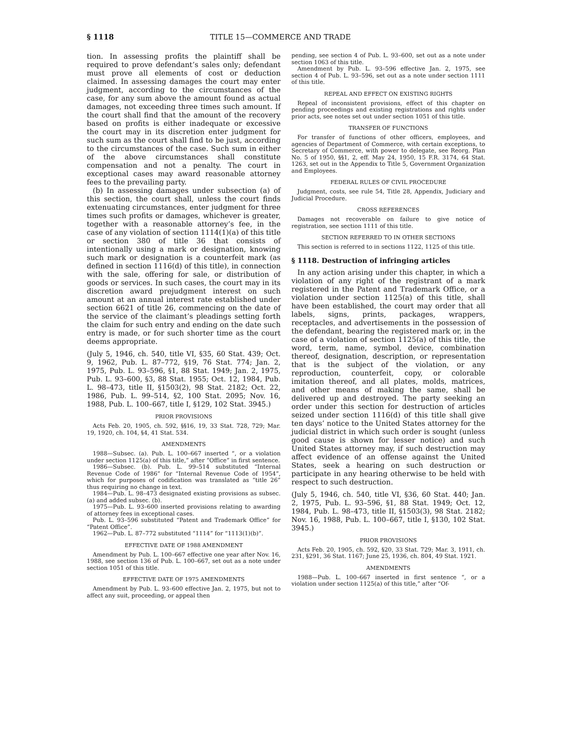§ 1118 TITLE 15—COMMERCE AND TRADE
tion. In assessing profits the plaintiff shall be required to prove defendant’s sales only; defendant must prove all elements of cost or deduction claimed. In assessing damages the court may enter judgment, according to the circumstances of the case, for any sum above the amount found as actual damages, not exceeding three times such amount. If the court shall find that the amount of the recovery based on profits is either inadequate or excessive the court may in its discretion enter judgment for such sum as the court shall find to be just, according to the circumstances of the case. Such sum in either of the above circumstances shall constitute compensation and not a penalty. The court in exceptional cases may award reasonable attorney fees to the prevailing party.
(b) In assessing damages under subsection (a) of this section, the court shall, unless the court finds extenuating circumstances, enter judgment for three times such profits or damages, whichever is greater, together with a reasonable attorney’s fee, in the case of any violation of section 1114(1)(a) of this title or section 380 of title 36 that consists of intentionally using a mark or designation, knowing such mark or designation is a counterfeit mark (as defined in section 1116(d) of this title), in connection with the sale, offering for sale, or distribution of goods or services. In such cases, the court may in its discretion award prejudgment interest on such amount at an annual interest rate established under section 6621 of title 26, commencing on the date of the service of the claimant’s pleadings setting forth the claim for such entry and ending on the date such entry is made, or for such shorter time as the court deems appropriate.
(July 5, 1946, ch. 540, title VI, §35, 60 Stat. 439; Oct. 9, 1962, Pub. L. 87–772, §19, 76 Stat. 774; Jan. 2, 1975, Pub. L. 93–596, §1, 88 Stat. 1949; Jan. 2, 1975, Pub. L. 93–600, §3, 88 Stat. 1955; Oct. 12, 1984, Pub. L. 98–473, title II, §1503(2), 98 Stat. 2182; Oct. 22, 1986, Pub. L. 99–514, §2, 100 Stat. 2095; Nov. 16, 1988, Pub. L. 100–667, title I, §129, 102 Stat. 3945.)
PRIOR PROVISIONS
Acts Feb. 20, 1905, ch. 592, §§16, 19, 33 Stat. 728, 729; Mar. 19, 1920, ch. 104, §4, 41 Stat. 534.
AMENDMENTS
1988—Subsec. (a). Pub. L. 100–667 inserted “, or a violation under section 1125(a) of this title,” after “Office” in first sentence.
1986—Subsec. (b). Pub. L. 99–514 substituted “Internal Revenue Code of 1986” for “Internal Revenue Code of 1954”, which for purposes of codification was translated as “title 26” thus requiring no change in text.
1984—Pub. L. 98–473 designated existing provisions as subsec. (a) and added subsec. (b).
1975—Pub. L. 93–600 inserted provisions relating to awarding of attorney fees in exceptional cases.
Pub. L. 93–596 substituted “Patent and Trademark Office” for “Patent Office”.
1962—Pub. L. 87–772 substituted “1114” for “1113(1)(b)”.
EFFECTIVE DATE OF 1988 AMENDMENT
Amendment by Pub. L. 100–667 effective one year after Nov. 16, 1988, see section 136 of Pub. L. 100–667, set out as a note under section 1051 of this title.
EFFECTIVE DATE OF 1975 AMENDMENTS
Amendment by Pub. L. 93–600 effective Jan. 2, 1975, but not to affect any suit, proceeding, or appeal then
pending, see section 4 of Pub. L. 93–600, set out as a note under section 1063 of this title.
Amendment by Pub. L. 93–596 effective Jan. 2, 1975, see section 4 of Pub. L. 93–596, set out as a note under section 1111 of this title.
REPEAL AND EFFECT ON EXISTING RIGHTS
Repeal of inconsistent provisions, effect of this chapter on pending proceedings and existing registrations and rights under prior acts, see notes set out under section 1051 of this title.
TRANSFER OF FUNCTIONS
For transfer of functions of other officers, employees, and agencies of Department of Commerce, with certain exceptions, to Secretary of Commerce, with power to delegate, see Reorg. Plan No. 5 of 1950, §§1, 2, eff. May 24, 1950, 15 F.R. 3174, 64 Stat. 1263, set out in the Appendix to Title 5, Government Organization and Employees.
FEDERAL RULES OF CIVIL PROCEDURE
Judgment, costs, see rule 54, Title 28, Appendix, Judiciary and Judicial Procedure.
CROSS REFERENCES
Damages not recoverable on failure to give notice of registration, see section 1111 of this title.
SECTION REFERRED TO IN OTHER SECTIONS
This section is referred to in sections 1122, 1125 of this title.
§ 1118. Destruction of infringing articles
In any action arising under this chapter, in which a violation of any right of the registrant of a mark registered in the Patent and Trademark Office, or a violation under section 1125(a) of this title, shall have been established, the court may order that all labels, signs, prints, packages, wrappers, receptacles, and advertisements in the possession of the defendant, bearing the registered mark or, in the case of a violation of section 1125(a) of this title, the word, term, name, symbol, device, combination thereof, designation, description, or representation that is the subject of the violation, or any reproduction, counterfeit, copy, or colorable imitation thereof, and all plates, molds, matrices, and other means of making the same, shall be delivered up and destroyed. The party seeking an order under this section for destruction of articles seized under section 1116(d) of this title shall give ten days’ notice to the United States attorney for the judicial district in which such order is sought (unless good cause is shown for lesser notice) and such United States attorney may, if such destruction may affect evidence of an offense against the United States, seek a hearing on such destruction or participate in any hearing otherwise to be held with respect to such destruction.
(July 5, 1946, ch. 540, title VI, §36, 60 Stat. 440; Jan. 2, 1975, Pub. L. 93–596, §1, 88 Stat. 1949; Oct. 12, 1984, Pub. L. 98–473, title II, §1503(3), 98 Stat. 2182; Nov. 16, 1988, Pub. L. 100–667, title I, §130, 102 Stat. 3945.)
PRIOR PROVISIONS
Acts Feb. 20, 1905, ch. 592, §20, 33 Stat. 729; Mar. 3, 1911, ch. 231, §291, 36 Stat. 1167; June 25, 1936, ch. 804, 49 Stat. 1921.
AMENDMENTS
1988—Pub. L. 100–667 inserted in first sentence “, or a violation under section 1125(a) of this title,” after “Of-